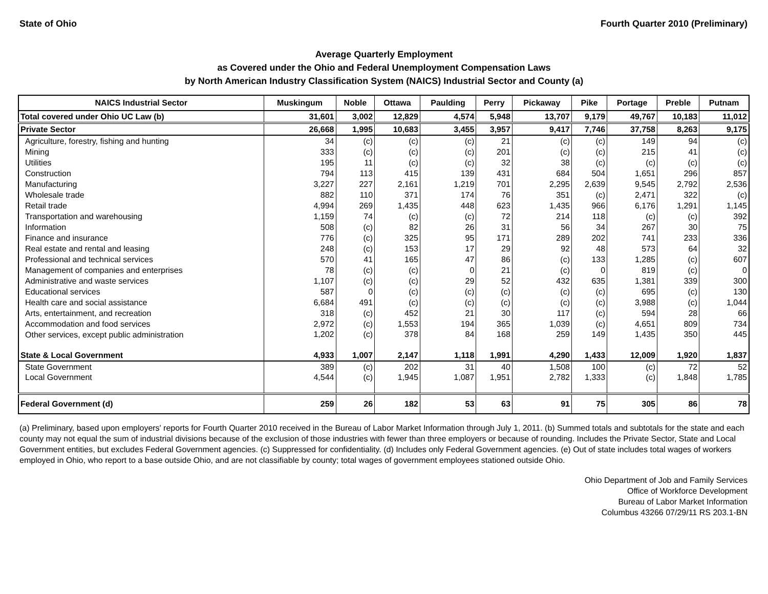State of Ohio Fourth Quarter 2010 (Preliminary)
Average Quarterly Employment
as Covered under the Ohio and Federal Unemployment Compensation Laws
by North American Industry Classification System (NAICS) Industrial Sector and County (a)
| NAICS Industrial Sector | Muskingum | Noble | Ottawa | Paulding | Perry | Pickaway | Pike | Portage | Preble | Putnam |
| --- | --- | --- | --- | --- | --- | --- | --- | --- | --- | --- |
| Total covered under Ohio UC Law (b) | 31,601 | 3,002 | 12,829 | 4,574 | 5,948 | 13,707 | 9,179 | 49,767 | 10,183 | 11,012 |
| Private Sector | 26,668 | 1,995 | 10,683 | 3,455 | 3,957 | 9,417 | 7,746 | 37,758 | 8,263 | 9,175 |
| Agriculture, forestry, fishing and hunting | 34 | (c) | (c) | (c) | 21 | (c) | (c) | 149 | 94 | (c) |
| Mining | 333 | (c) | (c) | (c) | 201 | (c) | (c) | 215 | 41 | (c) |
| Utilities | 195 | 11 | (c) | (c) | 32 | 38 | (c) | (c) | (c) | (c) |
| Construction | 794 | 113 | 415 | 139 | 431 | 684 | 504 | 1,651 | 296 | 857 |
| Manufacturing | 3,227 | 227 | 2,161 | 1,219 | 701 | 2,295 | 2,639 | 9,545 | 2,792 | 2,536 |
| Wholesale trade | 882 | 110 | 371 | 174 | 76 | 351 | (c) | 2,471 | 322 | (c) |
| Retail trade | 4,994 | 269 | 1,435 | 448 | 623 | 1,435 | 966 | 6,176 | 1,291 | 1,145 |
| Transportation and warehousing | 1,159 | 74 | (c) | (c) | 72 | 214 | 118 | (c) | (c) | 392 |
| Information | 508 | (c) | 82 | 26 | 31 | 56 | 34 | 267 | 30 | 75 |
| Finance and insurance | 776 | (c) | 325 | 95 | 171 | 289 | 202 | 741 | 233 | 336 |
| Real estate and rental and leasing | 248 | (c) | 153 | 17 | 29 | 92 | 48 | 573 | 64 | 32 |
| Professional and technical services | 570 | 41 | 165 | 47 | 86 | (c) | 133 | 1,285 | (c) | 607 |
| Management of companies and enterprises | 78 | (c) | (c) | 0 | 21 | (c) | 0 | 819 | (c) | 0 |
| Administrative and waste services | 1,107 | (c) | (c) | 29 | 52 | 432 | 635 | 1,381 | 339 | 300 |
| Educational services | 587 | 0 | (c) | (c) | (c) | (c) | (c) | 695 | (c) | 130 |
| Health care and social assistance | 6,684 | 491 | (c) | (c) | (c) | (c) | (c) | 3,988 | (c) | 1,044 |
| Arts, entertainment, and recreation | 318 | (c) | 452 | 21 | 30 | 117 | (c) | 594 | 28 | 66 |
| Accommodation and food services | 2,972 | (c) | 1,553 | 194 | 365 | 1,039 | (c) | 4,651 | 809 | 734 |
| Other services, except public administration | 1,202 | (c) | 378 | 84 | 168 | 259 | 149 | 1,435 | 350 | 445 |
| State & Local Government | 4,933 | 1,007 | 2,147 | 1,118 | 1,991 | 4,290 | 1,433 | 12,009 | 1,920 | 1,837 |
| State Government | 389 | (c) | 202 | 31 | 40 | 1,508 | 100 | (c) | 72 | 52 |
| Local Government | 4,544 | (c) | 1,945 | 1,087 | 1,951 | 2,782 | 1,333 | (c) | 1,848 | 1,785 |
| Federal Government (d) | 259 | 26 | 182 | 53 | 63 | 91 | 75 | 305 | 86 | 78 |
(a) Preliminary, based upon employers' reports for Fourth Quarter 2010 received in the Bureau of Labor Market Information through July 1, 2011. (b) Summed totals and subtotals for the state and each county may not equal the sum of industrial divisions because of the exclusion of those industries with fewer than three employers or because of rounding. Includes the Private Sector, State and Local Government entities, but excludes Federal Government agencies. (c) Suppressed for confidentiality. (d) Includes only Federal Government agencies. (e) Out of state includes total wages of workers employed in Ohio, who report to a base outside Ohio, and are not classifiable by county; total wages of government employees stationed outside Ohio.
Ohio Department of Job and Family Services
Office of Workforce Development
Bureau of Labor Market Information
Columbus 43266 07/29/11 RS 203.1-BN